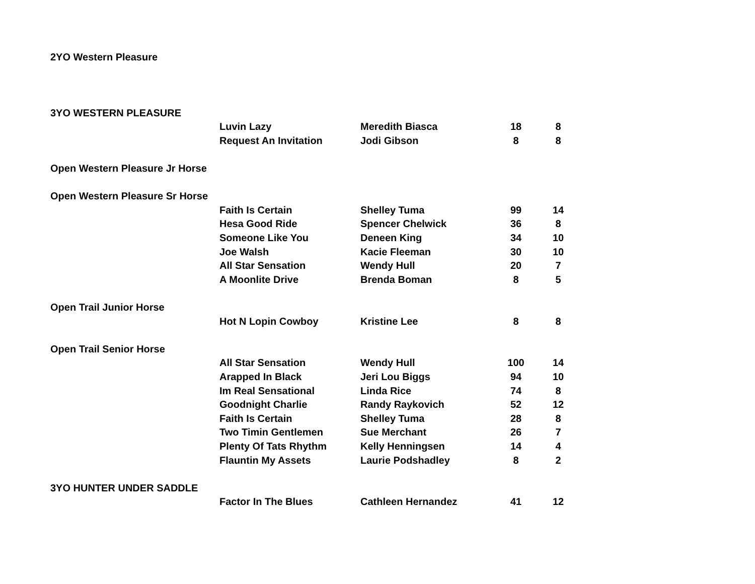| 2YO Western Pleasure | | | | |
| 3YO WESTERN PLEASURE | | | | |
| | Luvin Lazy | Meredith Biasca | 18 | 8 |
| | Request An Invitation | Jodi Gibson | 8 | 8 |
| Open Western Pleasure Jr Horse | | | | |
| Open Western Pleasure Sr Horse | | | | |
| | Faith Is Certain | Shelley Tuma | 99 | 14 |
| | Hesa Good Ride | Spencer Chelwick | 36 | 8 |
| | Someone Like You | Deneen King | 34 | 10 |
| | Joe Walsh | Kacie Fleeman | 30 | 10 |
| | All Star Sensation | Wendy Hull | 20 | 7 |
| | A Moonlite Drive | Brenda Boman | 8 | 5 |
| Open Trail Junior Horse | | | | |
| | Hot N Lopin Cowboy | Kristine Lee | 8 | 8 |
| Open Trail Senior Horse | | | | |
| | All Star Sensation | Wendy Hull | 100 | 14 |
| | Arapped In Black | Jeri Lou Biggs | 94 | 10 |
| | Im Real Sensational | Linda Rice | 74 | 8 |
| | Goodnight Charlie | Randy Raykovich | 52 | 12 |
| | Faith Is Certain | Shelley Tuma | 28 | 8 |
| | Two Timin Gentlemen | Sue Merchant | 26 | 7 |
| | Plenty Of Tats Rhythm | Kelly Henningsen | 14 | 4 |
| | Flauntin My Assets | Laurie Podshadley | 8 | 2 |
| 3YO HUNTER UNDER SADDLE | | | | |
| | Factor In The Blues | Cathleen Hernandez | 41 | 12 |